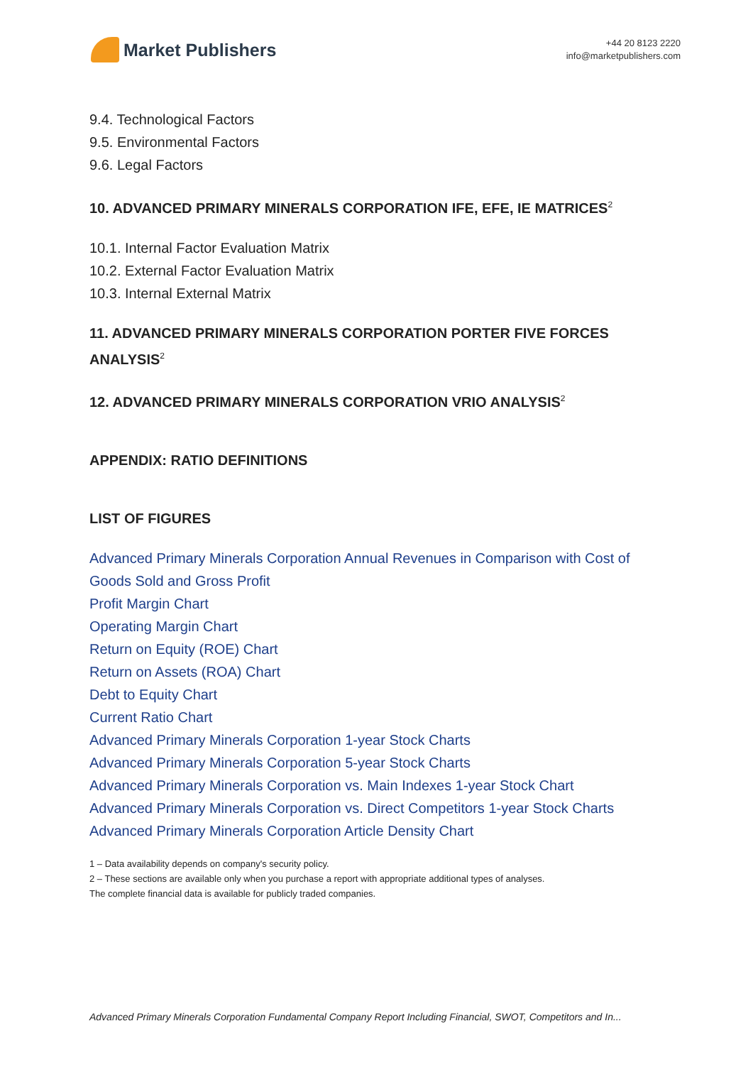Market Publishers
+44 20 8123 2220
info@marketpublishers.com
9.4. Technological Factors
9.5. Environmental Factors
9.6. Legal Factors
10. ADVANCED PRIMARY MINERALS CORPORATION IFE, EFE, IE MATRICES<sup>2</sup>
10.1. Internal Factor Evaluation Matrix
10.2. External Factor Evaluation Matrix
10.3. Internal External Matrix
11. ADVANCED PRIMARY MINERALS CORPORATION PORTER FIVE FORCES ANALYSIS<sup>2</sup>
12. ADVANCED PRIMARY MINERALS CORPORATION VRIO ANALYSIS<sup>2</sup>
APPENDIX: RATIO DEFINITIONS
LIST OF FIGURES
Advanced Primary Minerals Corporation Annual Revenues in Comparison with Cost of Goods Sold and Gross Profit
Profit Margin Chart
Operating Margin Chart
Return on Equity (ROE) Chart
Return on Assets (ROA) Chart
Debt to Equity Chart
Current Ratio Chart
Advanced Primary Minerals Corporation 1-year Stock Charts
Advanced Primary Minerals Corporation 5-year Stock Charts
Advanced Primary Minerals Corporation vs. Main Indexes 1-year Stock Chart
Advanced Primary Minerals Corporation vs. Direct Competitors 1-year Stock Charts
Advanced Primary Minerals Corporation Article Density Chart
1 – Data availability depends on company's security policy.
2 – These sections are available only when you purchase a report with appropriate additional types of analyses.
The complete financial data is available for publicly traded companies.
Advanced Primary Minerals Corporation Fundamental Company Report Including Financial, SWOT, Competitors and In...